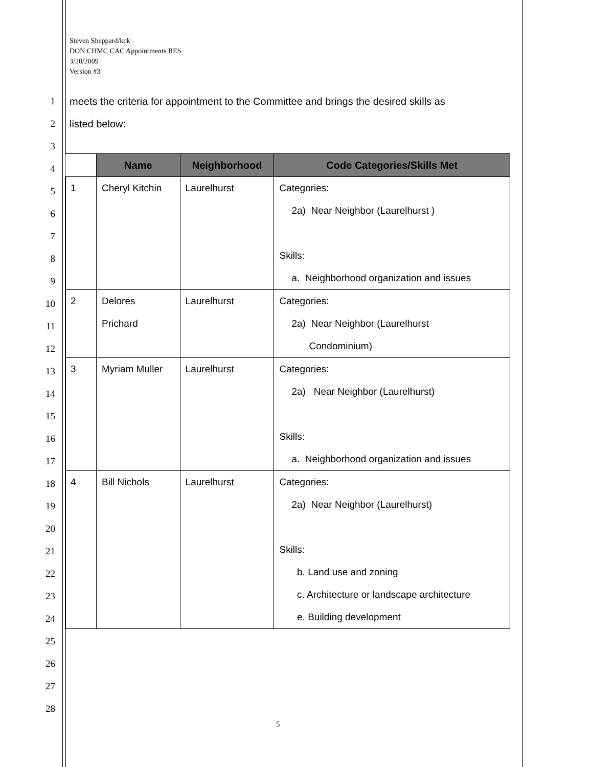Steven Sheppard/kck
DON CHMC CAC Appointments RES
3/20/2009
Version #3
1 meets the criteria for appointment to the Committee and brings the desired skills as
2 listed below:
3
4
5
6
7
8
9
10
11
12
13
14
15
16
17
18
19
20
21
22
23
24
25
26
27
28
| | Name | Neighborhood | Code Categories/Skills Met |
| --- | --- | --- | --- |
| 1 | Cheryl Kitchin | Laurelhurst | Categories: 2a) Near Neighbor (Laurelhurst ) Skills: a. Neighborhood organization and issues |
| 2 | Delores Prichard | Laurelhurst | Categories: 2a) Near Neighbor (Laurelhurst Condominium) |
| 3 | Myriam Muller | Laurelhurst | Categories: 2a) Near Neighbor (Laurelhurst) Skills: a. Neighborhood organization and issues |
| 4 | Bill Nichols | Laurelhurst | Categories: 2a) Near Neighbor (Laurelhurst) Skills: b. Land use and zoning c. Architecture or landscape architecture e. Building development |
5